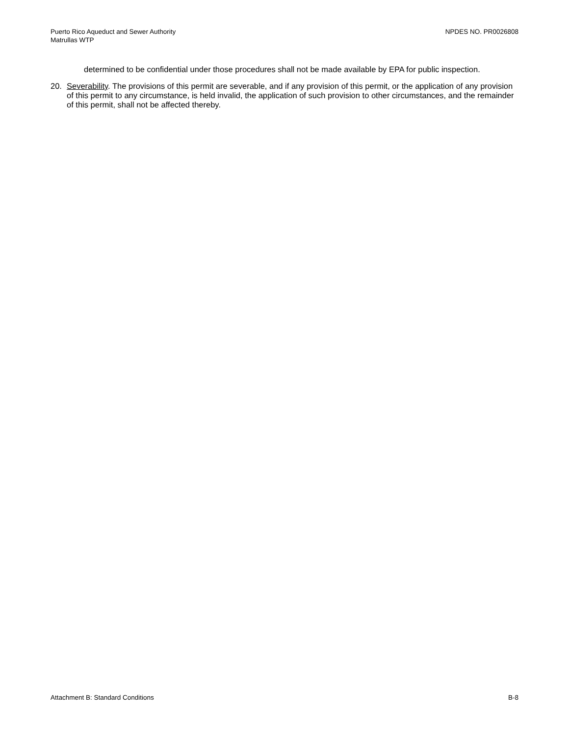Puerto Rico Aqueduct and Sewer Authority
Matrullas WTP
NPDES NO. PR0026808
determined to be confidential under those procedures shall not be made available by EPA for public inspection.
20. Severability. The provisions of this permit are severable, and if any provision of this permit, or the application of any provision of this permit to any circumstance, is held invalid, the application of such provision to other circumstances, and the remainder of this permit, shall not be affected thereby.
Attachment B: Standard Conditions B-8